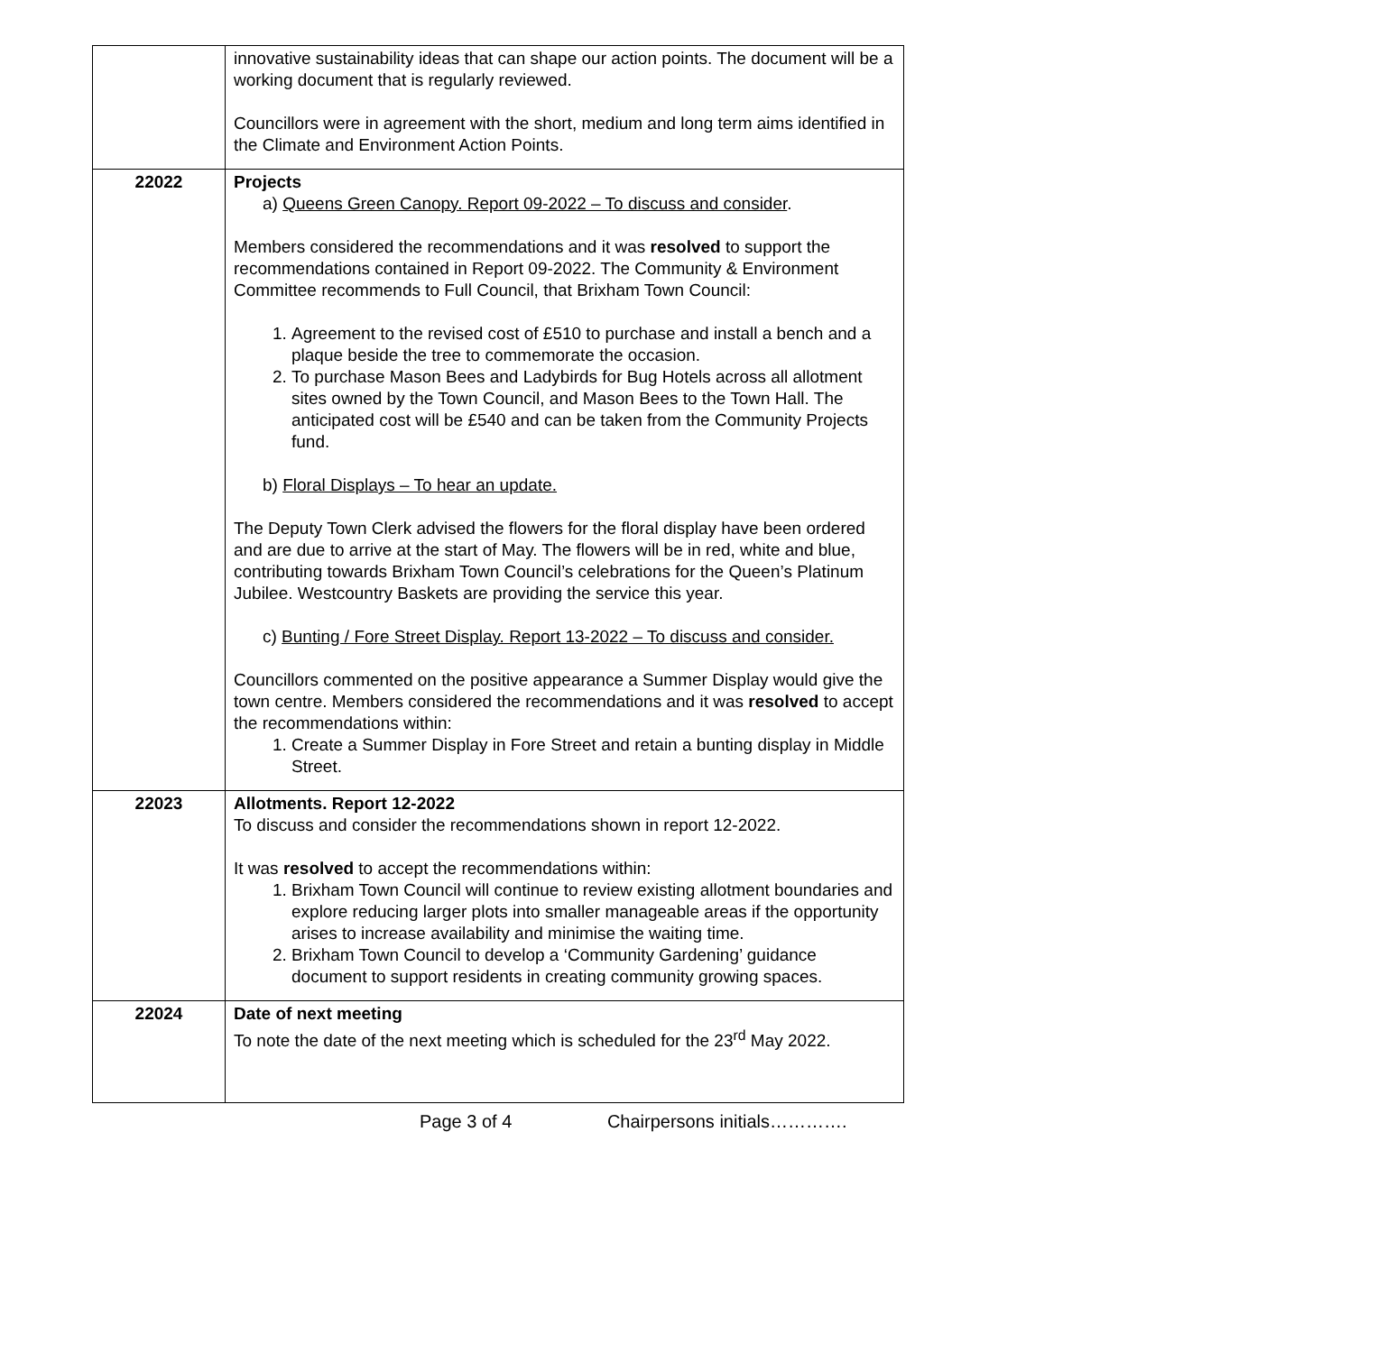| | innovative sustainability ideas that can shape our action points. The document will be a working document that is regularly reviewed. Councillors were in agreement with the short, medium and long term aims identified in the Climate and Environment Action Points. |
| 22022 | Projects a) Queens Green Canopy. Report 09-2022 – To discuss and consider . Members considered the recommendations and it was resolved to support the recommendations contained in Report 09-2022. The Community & Environment Committee recommends to Full Council, that Brixham Town Council: 1. Agreement to the revised cost of £510 to purchase and install a bench and a plaque beside the tree to commemorate the occasion. 2. To purchase Mason Bees and Ladybirds for Bug Hotels across all allotment sites owned by the Town Council, and Mason Bees to the Town Hall. The anticipated cost will be £540 and can be taken from the Community Projects fund. b) Floral Displays – To hear an update. The Deputy Town Clerk advised the flowers for the floral display have been ordered and are due to arrive at the start of May. The flowers will be in red, white and blue, contributing towards Brixham Town Council’s celebrations for the Queen’s Platinum Jubilee. Westcountry Baskets are providing the service this year. c) Bunting / Fore Street Display. Report 13-2022 – To discuss and consider. Councillors commented on the positive appearance a Summer Display would give the town centre. Members considered the recommendations and it was resolved to accept the recommendations within: 1. Create a Summer Display in Fore Street and retain a bunting display in Middle Street. |
| 22023 | Allotments. Report 12-2022 To discuss and consider the recommendations shown in report 12-2022. It was resolved to accept the recommendations within: 1. Brixham Town Council will continue to review existing allotment boundaries and explore reducing larger plots into smaller manageable areas if the opportunity arises to increase availability and minimise the waiting time. 2. Brixham Town Council to develop a ‘Community Gardening’ guidance document to support residents in creating community growing spaces. |
| 22024 | Date of next meeting To note the date of the next meeting which is scheduled for the 23<sup>rd</sup> May 2022. |
Page 3 of 4 Chairpersons initials………….